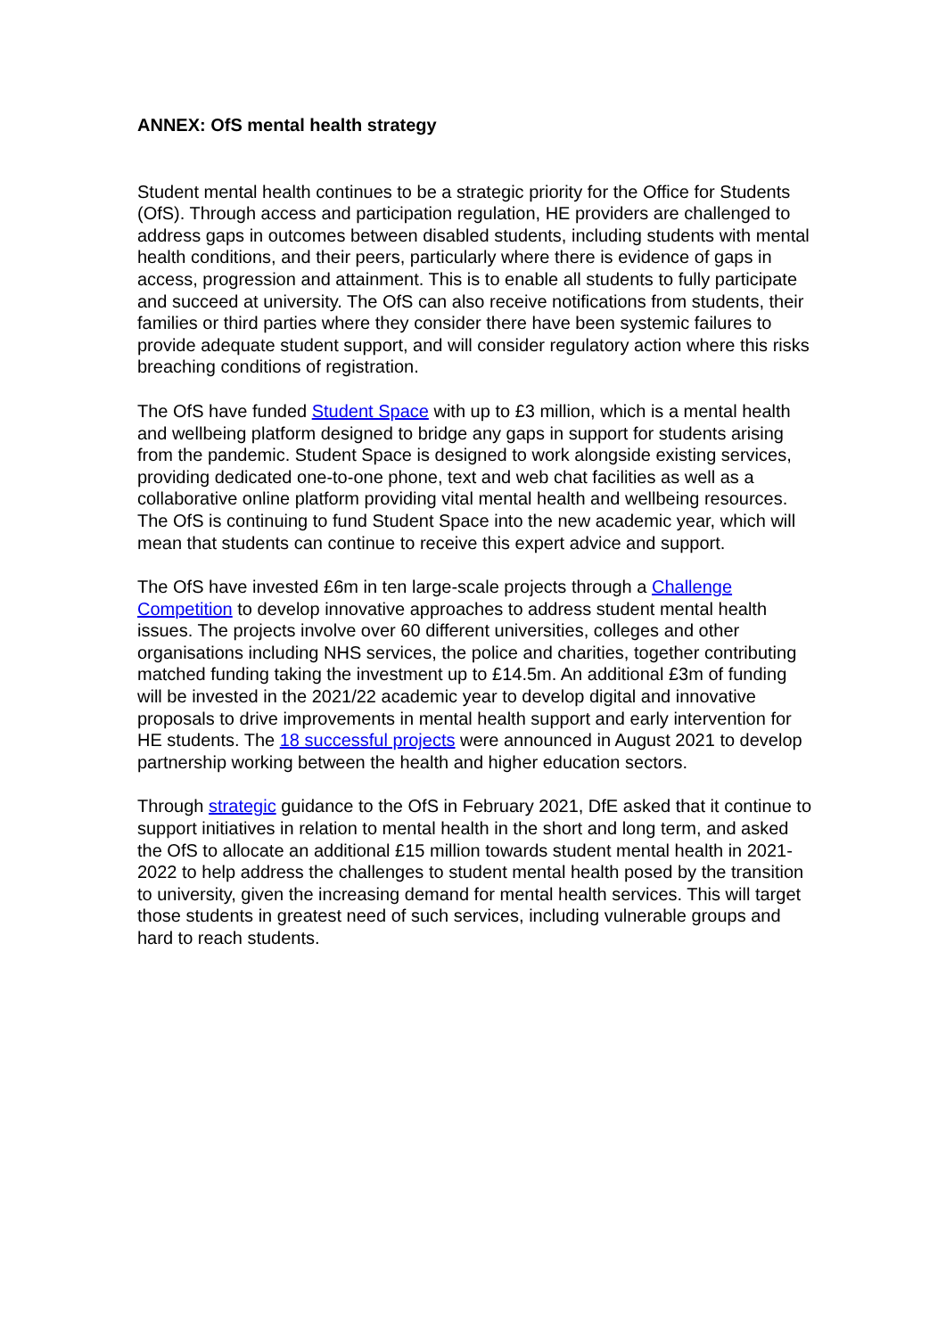ANNEX: OfS mental health strategy
Student mental health continues to be a strategic priority for the Office for Students (OfS). Through access and participation regulation, HE providers are challenged to address gaps in outcomes between disabled students, including students with mental health conditions, and their peers, particularly where there is evidence of gaps in access, progression and attainment. This is to enable all students to fully participate and succeed at university. The OfS can also receive notifications from students, their families or third parties where they consider there have been systemic failures to provide adequate student support, and will consider regulatory action where this risks breaching conditions of registration.
The OfS have funded Student Space with up to £3 million, which is a mental health and wellbeing platform designed to bridge any gaps in support for students arising from the pandemic. Student Space is designed to work alongside existing services, providing dedicated one-to-one phone, text and web chat facilities as well as a collaborative online platform providing vital mental health and wellbeing resources. The OfS is continuing to fund Student Space into the new academic year, which will mean that students can continue to receive this expert advice and support.
The OfS have invested £6m in ten large-scale projects through a Challenge Competition to develop innovative approaches to address student mental health issues. The projects involve over 60 different universities, colleges and other organisations including NHS services, the police and charities, together contributing matched funding taking the investment up to £14.5m. An additional £3m of funding will be invested in the 2021/22 academic year to develop digital and innovative proposals to drive improvements in mental health support and early intervention for HE students. The 18 successful projects were announced in August 2021 to develop partnership working between the health and higher education sectors.
Through strategic guidance to the OfS in February 2021, DfE asked that it continue to support initiatives in relation to mental health in the short and long term, and asked the OfS to allocate an additional £15 million towards student mental health in 2021-2022 to help address the challenges to student mental health posed by the transition to university, given the increasing demand for mental health services. This will target those students in greatest need of such services, including vulnerable groups and hard to reach students.